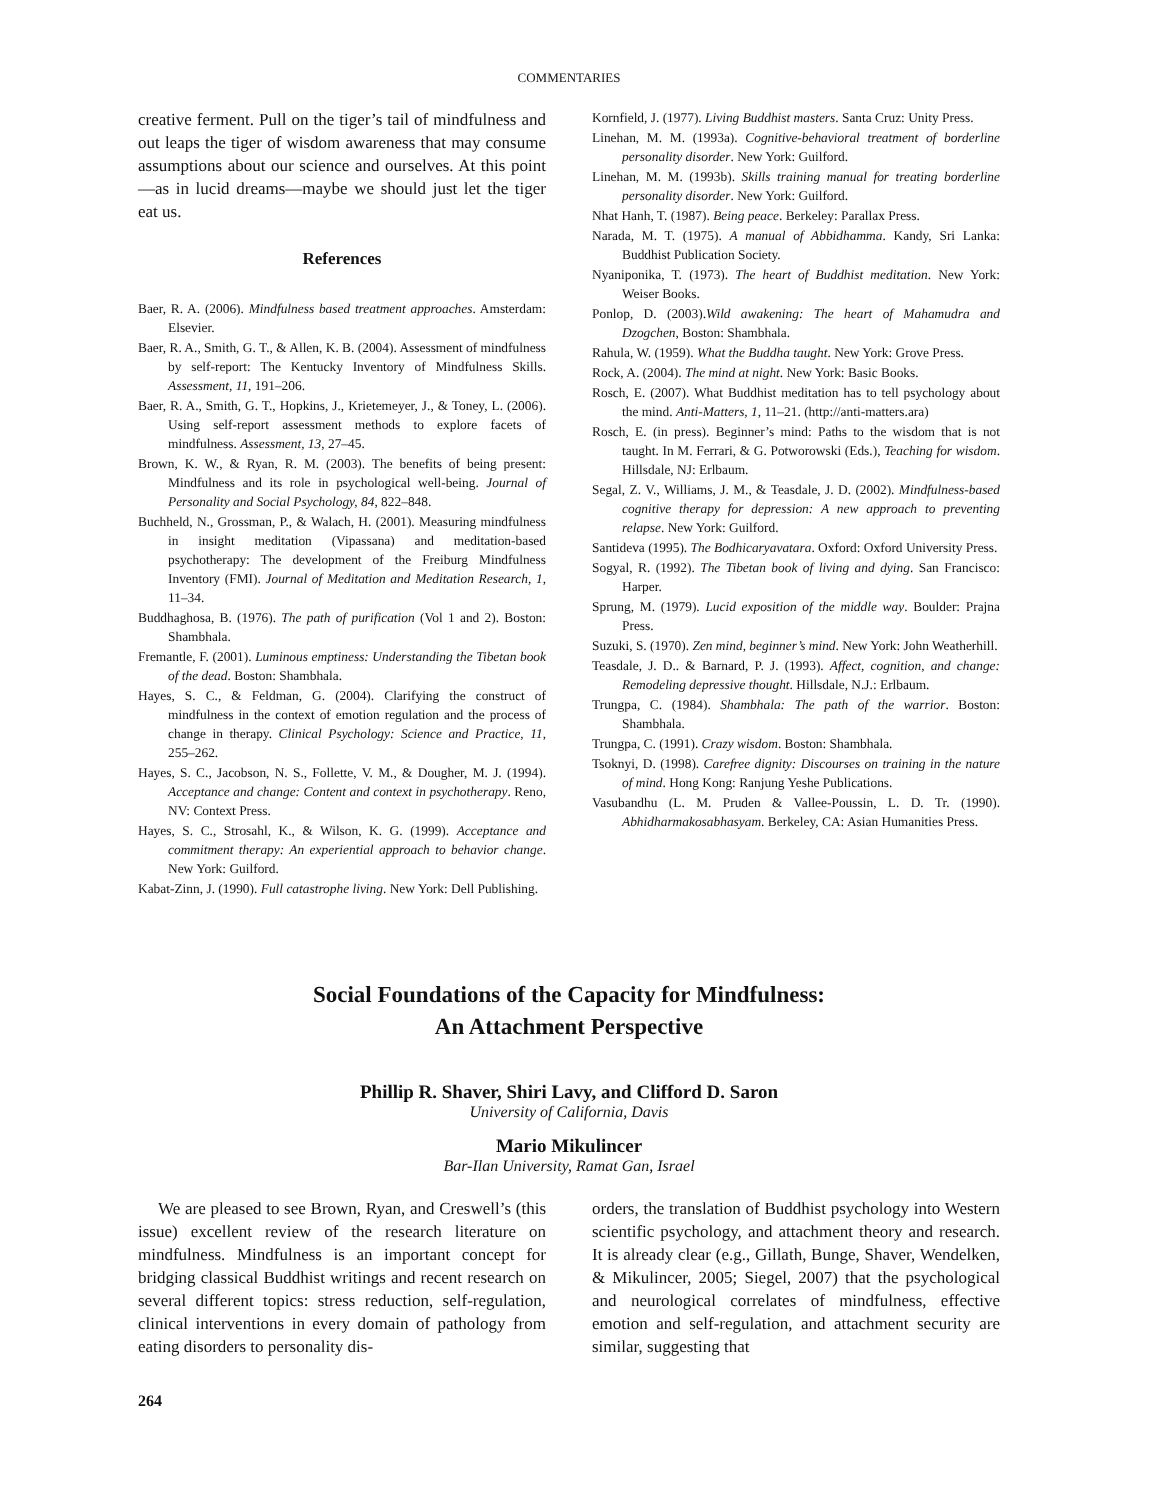COMMENTARIES
creative ferment. Pull on the tiger’s tail of mindfulness and out leaps the tiger of wisdom awareness that may consume assumptions about our science and ourselves. At this point—as in lucid dreams—maybe we should just let the tiger eat us.
References
Baer, R. A. (2006). Mindfulness based treatment approaches. Amsterdam: Elsevier.
Baer, R. A., Smith, G. T., & Allen, K. B. (2004). Assessment of mindfulness by self-report: The Kentucky Inventory of Mindfulness Skills. Assessment, 11, 191–206.
Baer, R. A., Smith, G. T., Hopkins, J., Krietemeyer, J., & Toney, L. (2006). Using self-report assessment methods to explore facets of mindfulness. Assessment, 13, 27–45.
Brown, K. W., & Ryan, R. M. (2003). The benefits of being present: Mindfulness and its role in psychological well-being. Journal of Personality and Social Psychology, 84, 822–848.
Buchheld, N., Grossman, P., & Walach, H. (2001). Measuring mindfulness in insight meditation (Vipassana) and meditation-based psychotherapy: The development of the Freiburg Mindfulness Inventory (FMI). Journal of Meditation and Meditation Research, 1, 11–34.
Buddhaghosa, B. (1976). The path of purification (Vol 1 and 2). Boston: Shambhala.
Fremantle, F. (2001). Luminous emptiness: Understanding the Tibetan book of the dead. Boston: Shambhala.
Hayes, S. C., & Feldman, G. (2004). Clarifying the construct of mindfulness in the context of emotion regulation and the process of change in therapy. Clinical Psychology: Science and Practice, 11, 255–262.
Hayes, S. C., Jacobson, N. S., Follette, V. M., & Dougher, M. J. (1994). Acceptance and change: Content and context in psychotherapy. Reno, NV: Context Press.
Hayes, S. C., Strosahl, K., & Wilson, K. G. (1999). Acceptance and commitment therapy: An experiential approach to behavior change. New York: Guilford.
Kabat-Zinn, J. (1990). Full catastrophe living. New York: Dell Publishing.
Kornfield, J. (1977). Living Buddhist masters. Santa Cruz: Unity Press.
Linehan, M. M. (1993a). Cognitive-behavioral treatment of borderline personality disorder. New York: Guilford.
Linehan, M. M. (1993b). Skills training manual for treating borderline personality disorder. New York: Guilford.
Nhat Hanh, T. (1987). Being peace. Berkeley: Parallax Press.
Narada, M. T. (1975). A manual of Abbidhamma. Kandy, Sri Lanka: Buddhist Publication Society.
Nyaniponika, T. (1973). The heart of Buddhist meditation. New York: Weiser Books.
Ponlop, D. (2003).Wild awakening: The heart of Mahamudra and Dzogchen, Boston: Shambhala.
Rahula, W. (1959). What the Buddha taught. New York: Grove Press.
Rock, A. (2004). The mind at night. New York: Basic Books.
Rosch, E. (2007). What Buddhist meditation has to tell psychology about the mind. Anti-Matters, 1, 11–21. (http://anti-matters.ara)
Rosch, E. (in press). Beginner’s mind: Paths to the wisdom that is not taught. In M. Ferrari, & G. Potworowski (Eds.), Teaching for wisdom. Hillsdale, NJ: Erlbaum.
Segal, Z. V., Williams, J. M., & Teasdale, J. D. (2002). Mindfulness-based cognitive therapy for depression: A new approach to preventing relapse. New York: Guilford.
Santideva (1995). The Bodhicaryavatara. Oxford: Oxford University Press.
Sogyal, R. (1992). The Tibetan book of living and dying. San Francisco: Harper.
Sprung, M. (1979). Lucid exposition of the middle way. Boulder: Prajna Press.
Suzuki, S. (1970). Zen mind, beginner’s mind. New York: John Weatherhill.
Teasdale, J. D.. & Barnard, P. J. (1993). Affect, cognition, and change: Remodeling depressive thought. Hillsdale, N.J.: Erlbaum.
Trungpa, C. (1984). Shambhala: The path of the warrior. Boston: Shambhala.
Trungpa, C. (1991). Crazy wisdom. Boston: Shambhala.
Tsoknyi, D. (1998). Carefree dignity: Discourses on training in the nature of mind. Hong Kong: Ranjung Yeshe Publications.
Vasubandhu (L. M. Pruden & Vallee-Poussin, L. D. Tr. (1990). Abhidharmakosabhasyam. Berkeley, CA: Asian Humanities Press.
Social Foundations of the Capacity for Mindfulness:
An Attachment Perspective
Phillip R. Shaver, Shiri Lavy, and Clifford D. Saron
University of California, Davis
Mario Mikulincer
Bar-Ilan University, Ramat Gan, Israel
We are pleased to see Brown, Ryan, and Creswell’s (this issue) excellent review of the research literature on mindfulness. Mindfulness is an important concept for bridging classical Buddhist writings and recent research on several different topics: stress reduction, self-regulation, clinical interventions in every domain of pathology from eating disorders to personality dis-
orders, the translation of Buddhist psychology into Western scientific psychology, and attachment theory and research. It is already clear (e.g., Gillath, Bunge, Shaver, Wendelken, & Mikulincer, 2005; Siegel, 2007) that the psychological and neurological correlates of mindfulness, effective emotion and self-regulation, and attachment security are similar, suggesting that
264